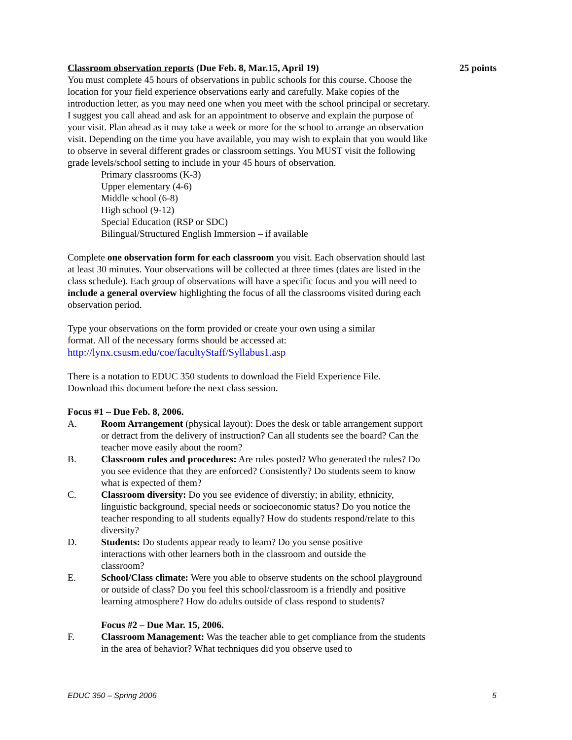Classroom observation reports (Due Feb. 8, Mar.15, April 19) 25 points
You must complete 45 hours of observations in public schools for this course. Choose the location for your field experience observations early and carefully. Make copies of the introduction letter, as you may need one when you meet with the school principal or secretary. I suggest you call ahead and ask for an appointment to observe and explain the purpose of your visit. Plan ahead as it may take a week or more for the school to arrange an observation visit. Depending on the time you have available, you may wish to explain that you would like to observe in several different grades or classroom settings. You MUST visit the following grade levels/school setting to include in your 45 hours of observation.
Primary classrooms (K-3)
Upper elementary (4-6)
Middle school (6-8)
High school (9-12)
Special Education (RSP or SDC)
Bilingual/Structured English Immersion – if available
Complete one observation form for each classroom you visit. Each observation should last at least 30 minutes. Your observations will be collected at three times (dates are listed in the class schedule). Each group of observations will have a specific focus and you will need to include a general overview highlighting the focus of all the classrooms visited during each observation period.
Type your observations on the form provided or create your own using a similar
format. All of the necessary forms should be accessed at:
http://lynx.csusm.edu/coe/facultyStaff/Syllabus1.asp
There is a notation to EDUC 350 students to download the Field Experience File.
Download this document before the next class session.
Focus #1 – Due Feb. 8, 2006.
A. Room Arrangement (physical layout): Does the desk or table arrangement support or detract from the delivery of instruction? Can all students see the board? Can the teacher move easily about the room?
B. Classroom rules and procedures: Are rules posted? Who generated the rules? Do you see evidence that they are enforced? Consistently? Do students seem to know what is expected of them?
C. Classroom diversity: Do you see evidence of diverstiy; in ability, ethnicity, linguistic background, special needs or socioeconomic status? Do you notice the teacher responding to all students equally? How do students respond/relate to this diversity?
D. Students: Do students appear ready to learn? Do you sense positive interactions with other learners both in the classroom and outside the classroom?
E. School/Class climate: Were you able to observe students on the school playground or outside of class? Do you feel this school/classroom is a friendly and positive learning atmosphere? How do adults outside of class respond to students?
Focus #2 – Due Mar. 15, 2006.
F. Classroom Management: Was the teacher able to get compliance from the students in the area of behavior? What techniques did you observe used to
EDUC 350 – Spring 2006 5